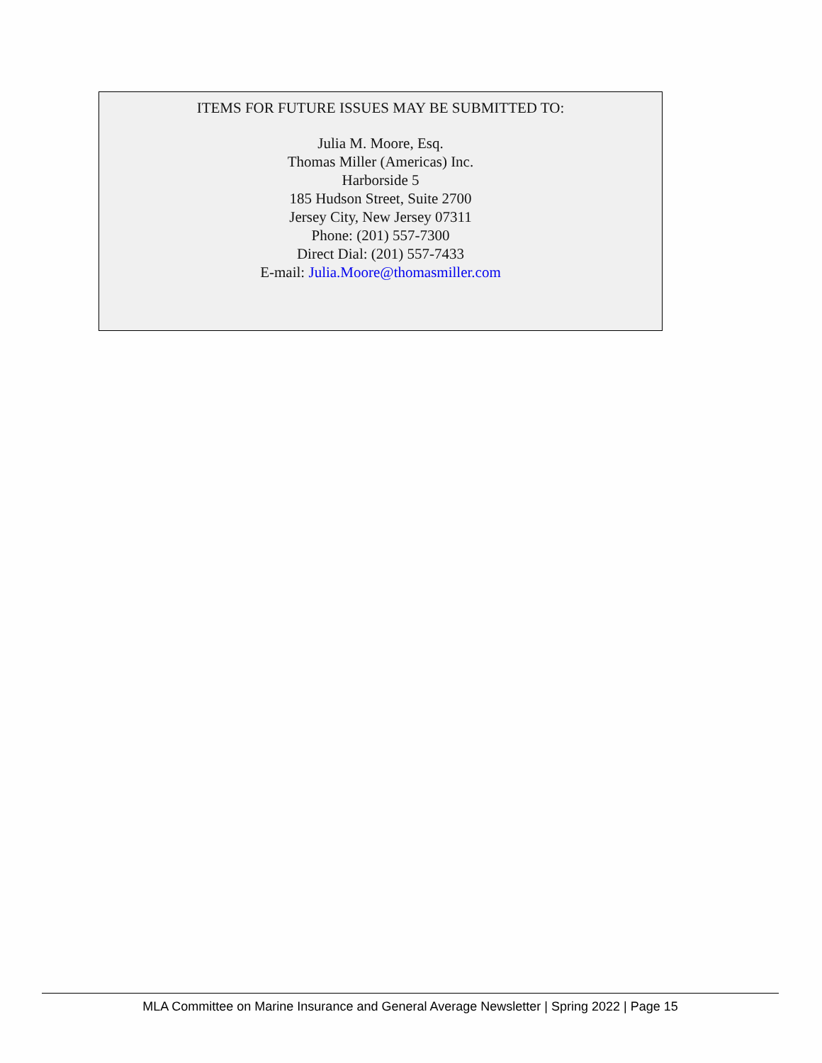ITEMS FOR FUTURE ISSUES MAY BE SUBMITTED TO:
Julia M. Moore, Esq.
Thomas Miller (Americas) Inc.
Harborside 5
185 Hudson Street, Suite 2700
Jersey City, New Jersey 07311
Phone: (201) 557-7300
Direct Dial: (201) 557-7433
E-mail: Julia.Moore@thomasmiller.com
MLA Committee on Marine Insurance and General Average Newsletter | Spring 2022 | Page 15